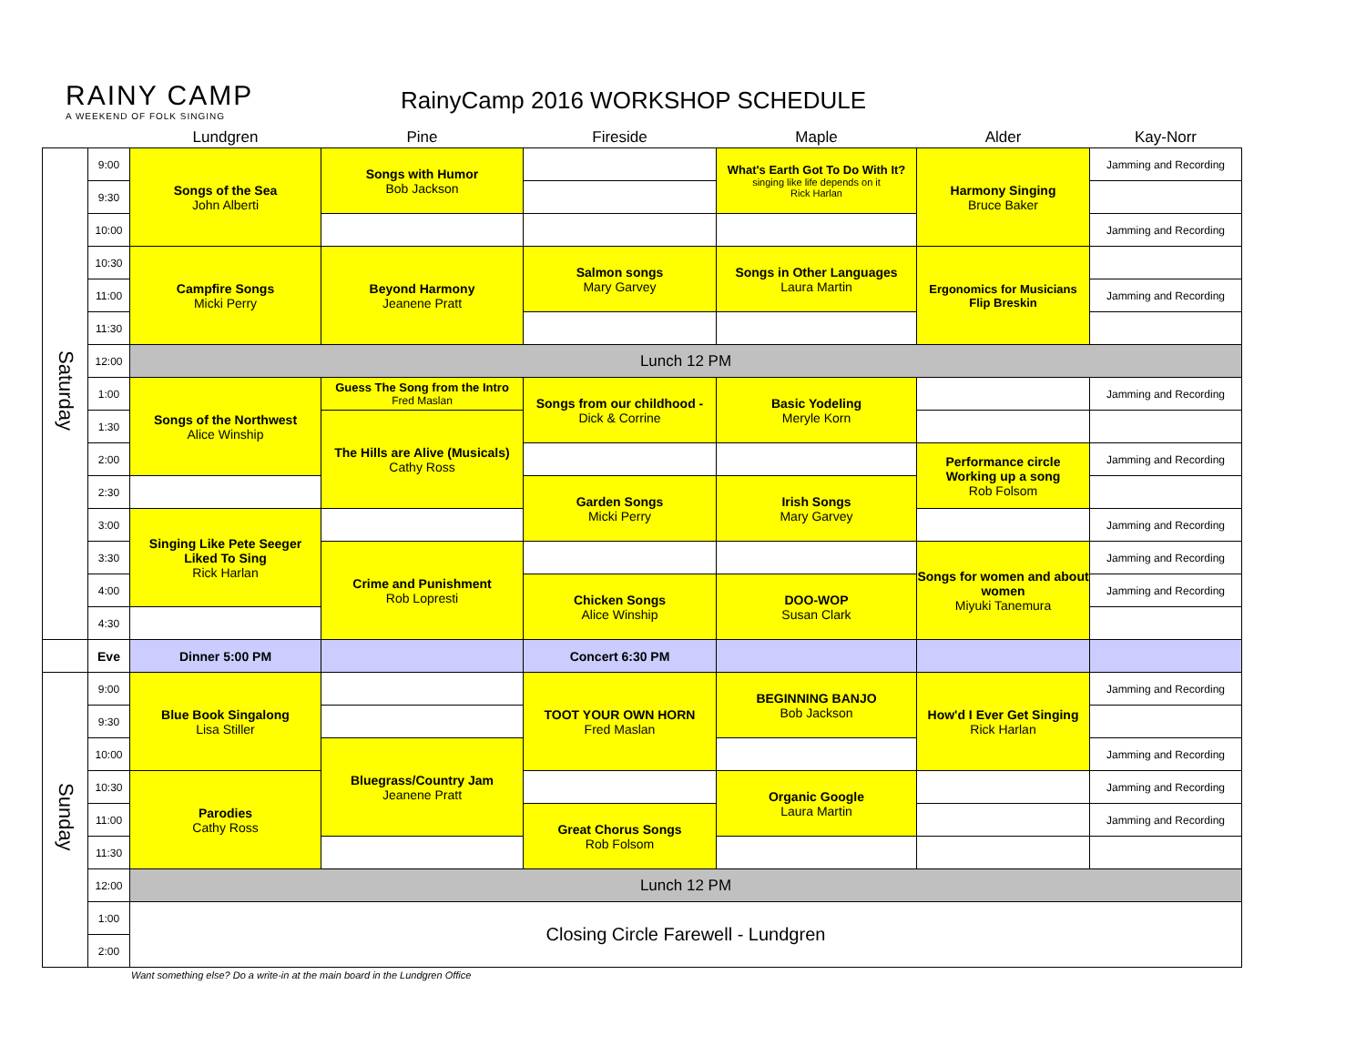RAINY CAMP
A WEEKEND OF FOLK SINGING
RainyCamp 2016 WORKSHOP SCHEDULE
| | | Lundgren | Pine | Fireside | Maple | Alder | Kay-Norr |
| --- | --- | --- | --- | --- | --- | --- | --- |
| Saturday | 9:00 | Songs of the Sea John Alberti | Songs with Humor Bob Jackson | | What's Earth Got To Do With It? singing like life depends on it Rick Harlan | Harmony Singing Bruce Baker | Jamming and Recording |
| | 9:30 | | | | | | |
| | 10:00 | | | | | | Jamming and Recording |
| | 10:30 | Campfire Songs Micki Perry | Beyond Harmony Jeanene Pratt | Salmon songs Mary Garvey | Songs in Other Languages Laura Martin | Ergonomics for Musicians Flip Breskin | |
| | 11:00 | | | | | | Jamming and Recording |
| | 11:30 | | | | | | |
| | 12:00 | Lunch 12 PM | | | | | |
| | 1:00 | Songs of the Northwest Alice Winship | Guess The Song from the Intro Fred Maslan | Songs from our childhood - Dick & Corrine | Basic Yodeling Meryle Korn | | Jamming and Recording |
| | 1:30 | | The Hills are Alive (Musicals) Cathy Ross | | | | |
| | 2:00 | | | | | Performance circle Working up a song Rob Folsom | Jamming and Recording |
| | 2:30 | | | Garden Songs Micki Perry | Irish Songs Mary Garvey | | |
| | 3:00 | Singing Like Pete Seeger Liked To Sing Rick Harlan | | | | | Jamming and Recording |
| | 3:30 | | Crime and Punishment Rob Lopresti | | | Songs for women and about women Miyuki Tanemura | Jamming and Recording |
| | 4:00 | | | Chicken Songs Alice Winship | DOO-WOP Susan Clark | | Jamming and Recording |
| | 4:30 | | | | | | |
| | Eve | Dinner 5:00 PM | | Concert 6:30 PM | | | |
| Sunday | 9:00 | Blue Book Singalong Lisa Stiller | | TOOT YOUR OWN HORN Fred Maslan | BEGINNING BANJO Bob Jackson | How'd I Ever Get Singing Rick Harlan | Jamming and Recording |
| | 9:30 | | | | | | |
| | 10:00 | | Bluegrass/Country Jam Jeanene Pratt | | | | Jamming and Recording |
| | 10:30 | Parodies Cathy Ross | | | Organic Google Laura Martin | | Jamming and Recording |
| | 11:00 | | | Great Chorus Songs Rob Folsom | | | Jamming and Recording |
| | 11:30 | | | | | | |
| | 12:00 | Lunch 12 PM | | | | | |
| | 1:00 | Closing Circle Farewell - Lundgren | | | | | |
| | 2:00 | | | | | | |
Want something else? Do a write-in at the main board in the Lundgren Office